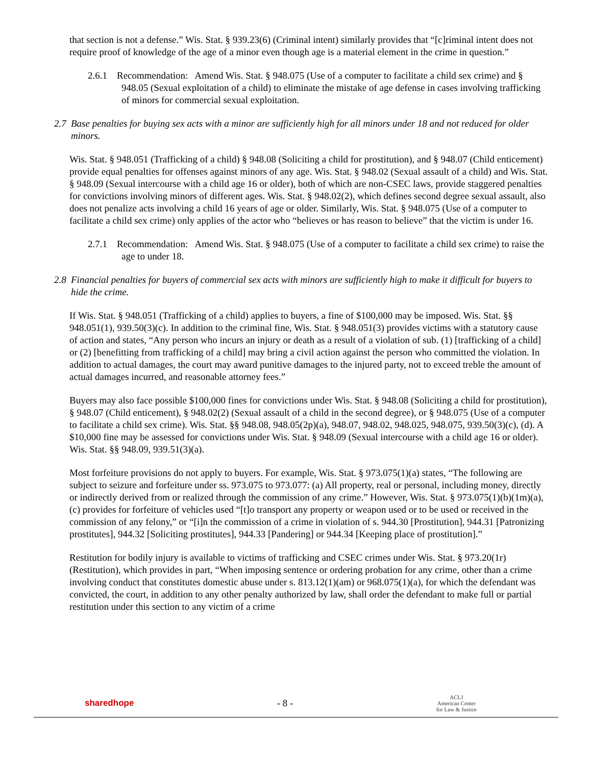that section is not a defense.” Wis. Stat. § 939.23(6) (Criminal intent) similarly provides that “[c]riminal intent does not require proof of knowledge of the age of a minor even though age is a material element in the crime in question.”
2.6.1 Recommendation: Amend Wis. Stat. § 948.075 (Use of a computer to facilitate a child sex crime) and § 948.05 (Sexual exploitation of a child) to eliminate the mistake of age defense in cases involving trafficking of minors for commercial sexual exploitation.
2.7 Base penalties for buying sex acts with a minor are sufficiently high for all minors under 18 and not reduced for older minors.
Wis. Stat. § 948.051 (Trafficking of a child) § 948.08 (Soliciting a child for prostitution), and § 948.07 (Child enticement) provide equal penalties for offenses against minors of any age. Wis. Stat. § 948.02 (Sexual assault of a child) and Wis. Stat. § 948.09 (Sexual intercourse with a child age 16 or older), both of which are non-CSEC laws, provide staggered penalties for convictions involving minors of different ages. Wis. Stat. § 948.02(2), which defines second degree sexual assault, also does not penalize acts involving a child 16 years of age or older. Similarly, Wis. Stat. § 948.075 (Use of a computer to facilitate a child sex crime) only applies of the actor who “believes or has reason to believe” that the victim is under 16.
2.7.1 Recommendation: Amend Wis. Stat. § 948.075 (Use of a computer to facilitate a child sex crime) to raise the age to under 18.
2.8 Financial penalties for buyers of commercial sex acts with minors are sufficiently high to make it difficult for buyers to hide the crime.
If Wis. Stat. § 948.051 (Trafficking of a child) applies to buyers, a fine of $100,000 may be imposed. Wis. Stat. §§ 948.051(1), 939.50(3)(c). In addition to the criminal fine, Wis. Stat. § 948.051(3) provides victims with a statutory cause of action and states, “Any person who incurs an injury or death as a result of a violation of sub. (1) [trafficking of a child] or (2) [benefitting from trafficking of a child] may bring a civil action against the person who committed the violation. In addition to actual damages, the court may award punitive damages to the injured party, not to exceed treble the amount of actual damages incurred, and reasonable attorney fees.”
Buyers may also face possible $100,000 fines for convictions under Wis. Stat. § 948.08 (Soliciting a child for prostitution), § 948.07 (Child enticement), § 948.02(2) (Sexual assault of a child in the second degree), or § 948.075 (Use of a computer to facilitate a child sex crime). Wis. Stat. §§ 948.08, 948.05(2p)(a), 948.07, 948.02, 948.025, 948.075, 939.50(3)(c), (d). A $10,000 fine may be assessed for convictions under Wis. Stat. § 948.09 (Sexual intercourse with a child age 16 or older). Wis. Stat. §§ 948.09, 939.51(3)(a).
Most forfeiture provisions do not apply to buyers. For example, Wis. Stat. § 973.075(1)(a) states, “The following are subject to seizure and forfeiture under ss. 973.075 to 973.077: (a) All property, real or personal, including money, directly or indirectly derived from or realized through the commission of any crime.” However, Wis. Stat. § 973.075(1)(b)(1m)(a),(c) provides for forfeiture of vehicles used “[t]o transport any property or weapon used or to be used or received in the commission of any felony,” or “[i]n the commission of a crime in violation of s. 944.30 [Prostitution], 944.31 [Patronizing prostitutes], 944.32 [Soliciting prostitutes], 944.33 [Pandering] or 944.34 [Keeping place of prostitution].”
Restitution for bodily injury is available to victims of trafficking and CSEC crimes under Wis. Stat. § 973.20(1r) (Restitution), which provides in part, “When imposing sentence or ordering probation for any crime, other than a crime involving conduct that constitutes domestic abuse under s. 813.12(1)(am) or 968.075(1)(a), for which the defendant was convicted, the court, in addition to any other penalty authorized by law, shall order the defendant to make full or partial restitution under this section to any victim of a crime
sharedhope - 8 - ACLJ
American Center
for Law & Justice